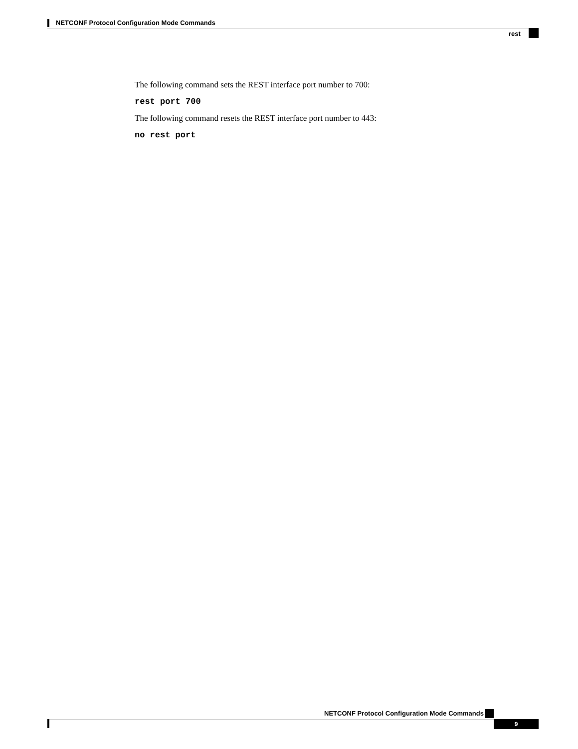NETCONF Protocol Configuration Mode Commands
rest
The following command sets the REST interface port number to 700:
rest port 700
The following command resets the REST interface port number to 443:
no rest port
NETCONF Protocol Configuration Mode Commands
9